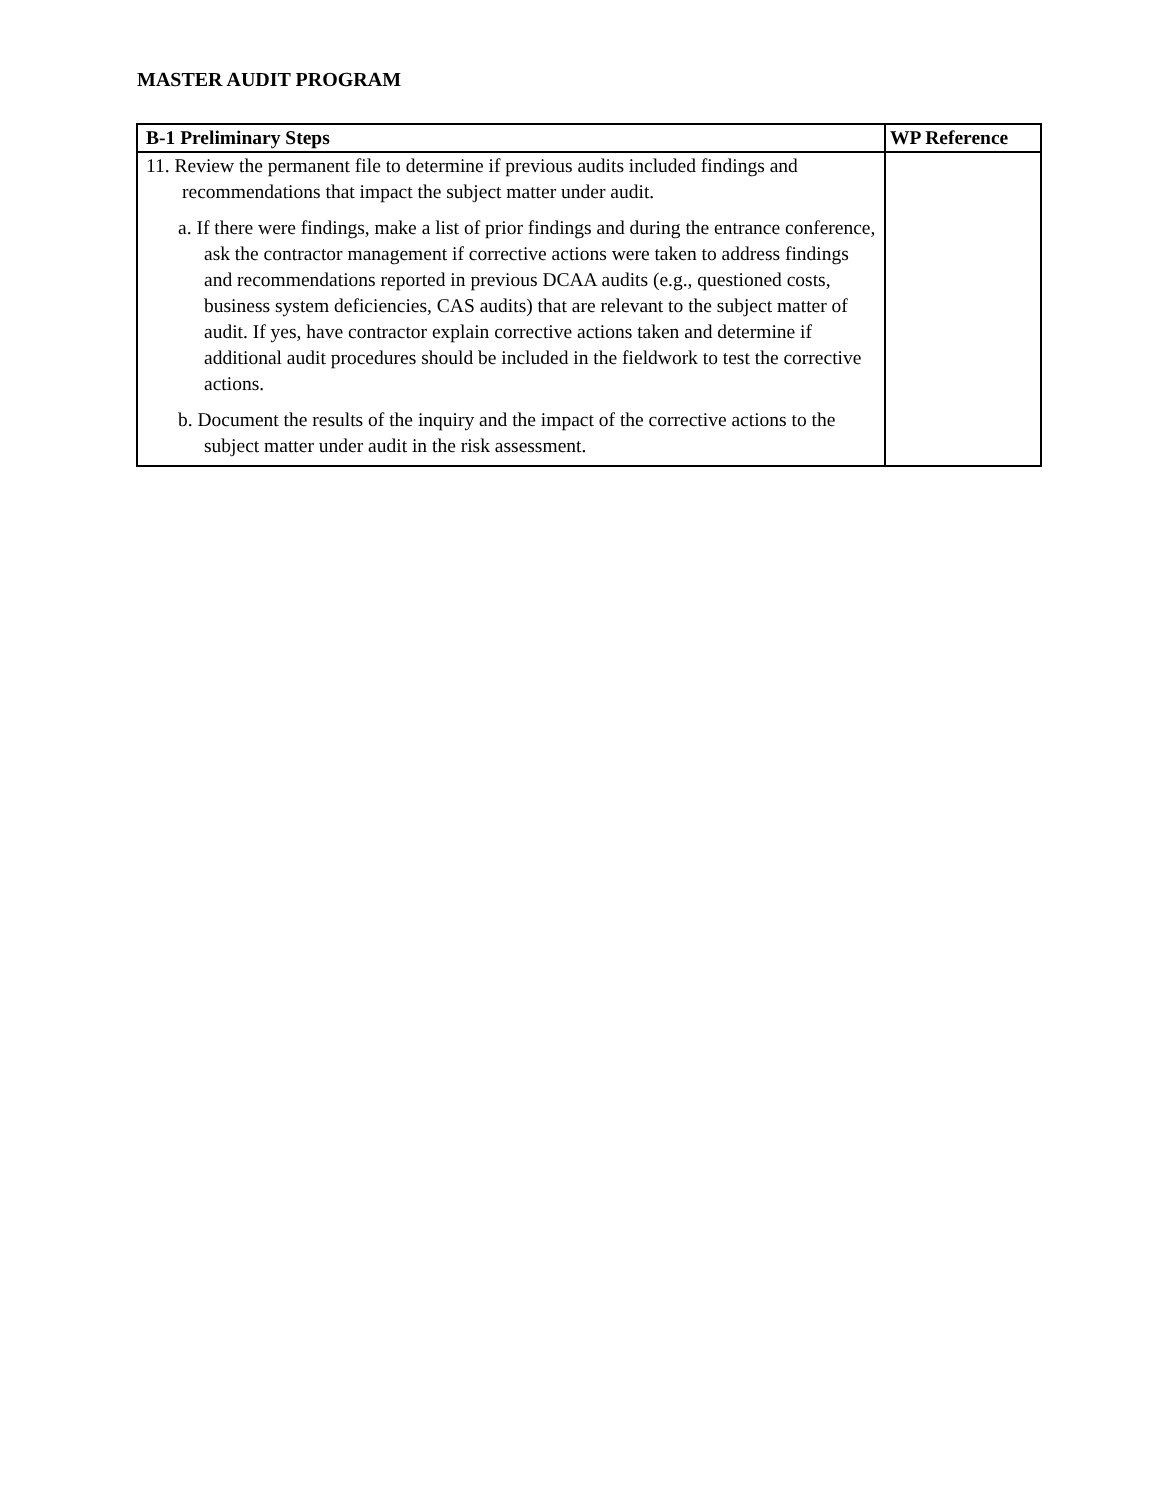MASTER AUDIT PROGRAM
| B-1 Preliminary Steps | WP Reference |
| --- | --- |
| 11. Review the permanent file to determine if previous audits included findings and recommendations that impact the subject matter under audit. a. If there were findings, make a list of prior findings and during the entrance conference, ask the contractor management if corrective actions were taken to address findings and recommendations reported in previous DCAA audits (e.g., questioned costs, business system deficiencies, CAS audits) that are relevant to the subject matter of audit. If yes, have contractor explain corrective actions taken and determine if additional audit procedures should be included in the fieldwork to test the corrective actions. b. Document the results of the inquiry and the impact of the corrective actions to the subject matter under audit in the risk assessment. | |